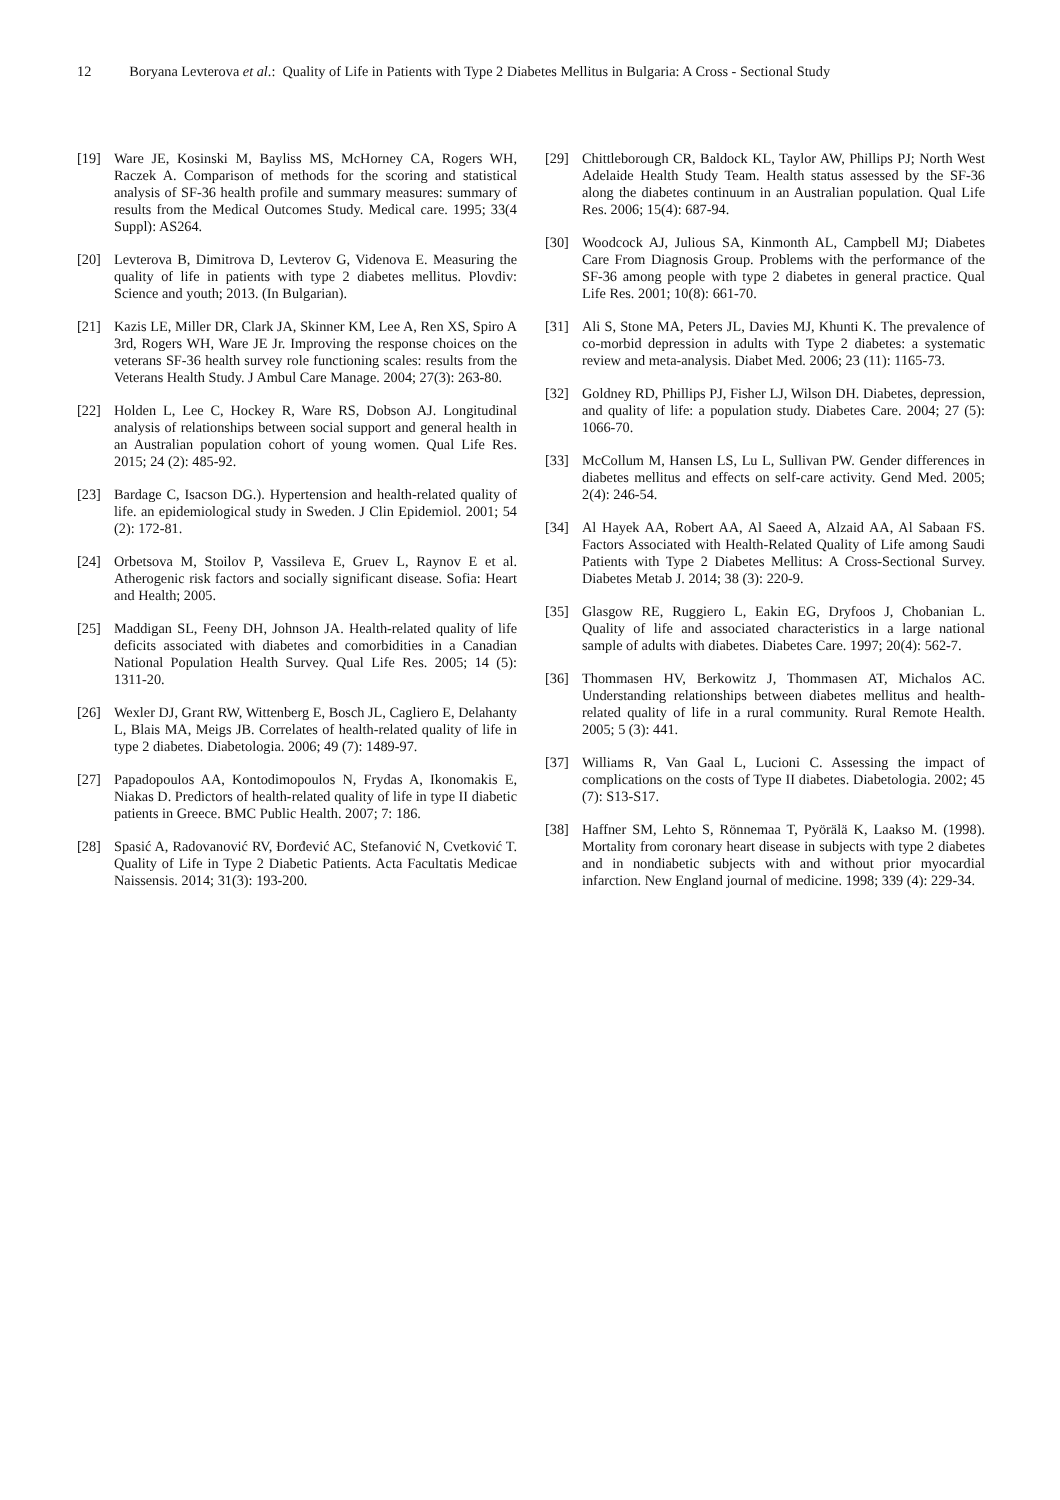12 Boryana Levterova et al.: Quality of Life in Patients with Type 2 Diabetes Mellitus in Bulgaria: A Cross - Sectional Study
[19] Ware JE, Kosinski M, Bayliss MS, McHorney CA, Rogers WH, Raczek A. Comparison of methods for the scoring and statistical analysis of SF-36 health profile and summary measures: summary of results from the Medical Outcomes Study. Medical care. 1995; 33(4 Suppl): AS264.
[20] Levterova B, Dimitrova D, Levterov G, Videnova E. Measuring the quality of life in patients with type 2 diabetes mellitus. Plovdiv: Science and youth; 2013. (In Bulgarian).
[21] Kazis LE, Miller DR, Clark JA, Skinner KM, Lee A, Ren XS, Spiro A 3rd, Rogers WH, Ware JE Jr. Improving the response choices on the veterans SF-36 health survey role functioning scales: results from the Veterans Health Study. J Ambul Care Manage. 2004; 27(3): 263-80.
[22] Holden L, Lee C, Hockey R, Ware RS, Dobson AJ. Longitudinal analysis of relationships between social support and general health in an Australian population cohort of young women. Qual Life Res. 2015; 24 (2): 485-92.
[23] Bardage C, Isacson DG.). Hypertension and health-related quality of life. an epidemiological study in Sweden. J Clin Epidemiol. 2001; 54 (2): 172-81.
[24] Orbetsova M, Stoilov P, Vassileva E, Gruev L, Raynov E et al. Atherogenic risk factors and socially significant disease. Sofia: Heart and Health; 2005.
[25] Maddigan SL, Feeny DH, Johnson JA. Health-related quality of life deficits associated with diabetes and comorbidities in a Canadian National Population Health Survey. Qual Life Res. 2005; 14 (5): 1311-20.
[26] Wexler DJ, Grant RW, Wittenberg E, Bosch JL, Cagliero E, Delahanty L, Blais MA, Meigs JB. Correlates of health-related quality of life in type 2 diabetes. Diabetologia. 2006; 49 (7): 1489-97.
[27] Papadopoulos AA, Kontodimopoulos N, Frydas A, Ikonomakis E, Niakas D. Predictors of health-related quality of life in type II diabetic patients in Greece. BMC Public Health. 2007; 7: 186.
[28] Spasić A, Radovanović RV, Đorđević AC, Stefanović N, Cvetković T. Quality of Life in Type 2 Diabetic Patients. Acta Facultatis Medicae Naissensis. 2014; 31(3): 193-200.
[29] Chittleborough CR, Baldock KL, Taylor AW, Phillips PJ; North West Adelaide Health Study Team. Health status assessed by the SF-36 along the diabetes continuum in an Australian population. Qual Life Res. 2006; 15(4): 687-94.
[30] Woodcock AJ, Julious SA, Kinmonth AL, Campbell MJ; Diabetes Care From Diagnosis Group. Problems with the performance of the SF-36 among people with type 2 diabetes in general practice. Qual Life Res. 2001; 10(8): 661-70.
[31] Ali S, Stone MA, Peters JL, Davies MJ, Khunti K. The prevalence of co-morbid depression in adults with Type 2 diabetes: a systematic review and meta-analysis. Diabet Med. 2006; 23 (11): 1165-73.
[32] Goldney RD, Phillips PJ, Fisher LJ, Wilson DH. Diabetes, depression, and quality of life: a population study. Diabetes Care. 2004; 27 (5): 1066-70.
[33] McCollum M, Hansen LS, Lu L, Sullivan PW. Gender differences in diabetes mellitus and effects on self-care activity. Gend Med. 2005; 2(4): 246-54.
[34] Al Hayek AA, Robert AA, Al Saeed A, Alzaid AA, Al Sabaan FS. Factors Associated with Health-Related Quality of Life among Saudi Patients with Type 2 Diabetes Mellitus: A Cross-Sectional Survey. Diabetes Metab J. 2014; 38 (3): 220-9.
[35] Glasgow RE, Ruggiero L, Eakin EG, Dryfoos J, Chobanian L. Quality of life and associated characteristics in a large national sample of adults with diabetes. Diabetes Care. 1997; 20(4): 562-7.
[36] Thommasen HV, Berkowitz J, Thommasen AT, Michalos AC. Understanding relationships between diabetes mellitus and health-related quality of life in a rural community. Rural Remote Health. 2005; 5 (3): 441.
[37] Williams R, Van Gaal L, Lucioni C. Assessing the impact of complications on the costs of Type II diabetes. Diabetologia. 2002; 45 (7): S13-S17.
[38] Haffner SM, Lehto S, Rönnemaa T, Pyörälä K, Laakso M. (1998). Mortality from coronary heart disease in subjects with type 2 diabetes and in nondiabetic subjects with and without prior myocardial infarction. New England journal of medicine. 1998; 339 (4): 229-34.